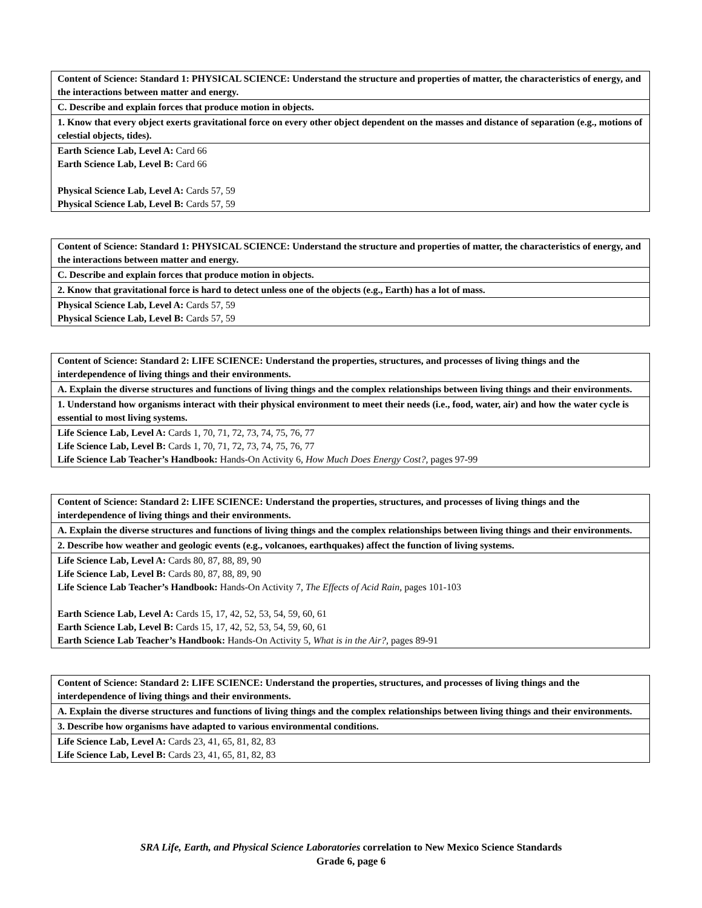| Content of Science: Standard 1: PHYSICAL SCIENCE: Understand the structure and properties of matter, the characteristics of energy, and the interactions between matter and energy. |
| C. Describe and explain forces that produce motion in objects. |
| 1. Know that every object exerts gravitational force on every other object dependent on the masses and distance of separation (e.g., motions of celestial objects, tides). |
| Earth Science Lab, Level A: Card 66 Earth Science Lab, Level B: Card 66 Physical Science Lab, Level A: Cards 57, 59 Physical Science Lab, Level B: Cards 57, 59 |
| Content of Science: Standard 1: PHYSICAL SCIENCE: Understand the structure and properties of matter, the characteristics of energy, and the interactions between matter and energy. |
| C. Describe and explain forces that produce motion in objects. |
| 2. Know that gravitational force is hard to detect unless one of the objects (e.g., Earth) has a lot of mass. |
| Physical Science Lab, Level A: Cards 57, 59 Physical Science Lab, Level B: Cards 57, 59 |
| Content of Science: Standard 2: LIFE SCIENCE: Understand the properties, structures, and processes of living things and the interdependence of living things and their environments. |
| A. Explain the diverse structures and functions of living things and the complex relationships between living things and their environments. |
| 1. Understand how organisms interact with their physical environment to meet their needs (i.e., food, water, air) and how the water cycle is essential to most living systems. |
| Life Science Lab, Level A: Cards 1, 70, 71, 72, 73, 74, 75, 76, 77 Life Science Lab, Level B: Cards 1, 70, 71, 72, 73, 74, 75, 76, 77 Life Science Lab Teacher’s Handbook: Hands-On Activity 6, How Much Does Energy Cost?, pages 97-99 |
| Content of Science: Standard 2: LIFE SCIENCE: Understand the properties, structures, and processes of living things and the interdependence of living things and their environments. |
| A. Explain the diverse structures and functions of living things and the complex relationships between living things and their environments. |
| 2. Describe how weather and geologic events (e.g., volcanoes, earthquakes) affect the function of living systems. |
| Life Science Lab, Level A: Cards 80, 87, 88, 89, 90 Life Science Lab, Level B: Cards 80, 87, 88, 89, 90 Life Science Lab Teacher’s Handbook: Hands-On Activity 7, The Effects of Acid Rain, pages 101-103 Earth Science Lab, Level A: Cards 15, 17, 42, 52, 53, 54, 59, 60, 61 Earth Science Lab, Level B: Cards 15, 17, 42, 52, 53, 54, 59, 60, 61 Earth Science Lab Teacher’s Handbook: Hands-On Activity 5, What is in the Air?, pages 89-91 |
| Content of Science: Standard 2: LIFE SCIENCE: Understand the properties, structures, and processes of living things and the interdependence of living things and their environments. |
| A. Explain the diverse structures and functions of living things and the complex relationships between living things and their environments. |
| 3. Describe how organisms have adapted to various environmental conditions. |
| Life Science Lab, Level A: Cards 23, 41, 65, 81, 82, 83 Life Science Lab, Level B: Cards 23, 41, 65, 81, 82, 83 |
SRA Life, Earth, and Physical Science Laboratories correlation to New Mexico Science Standards
Grade 6, page 6